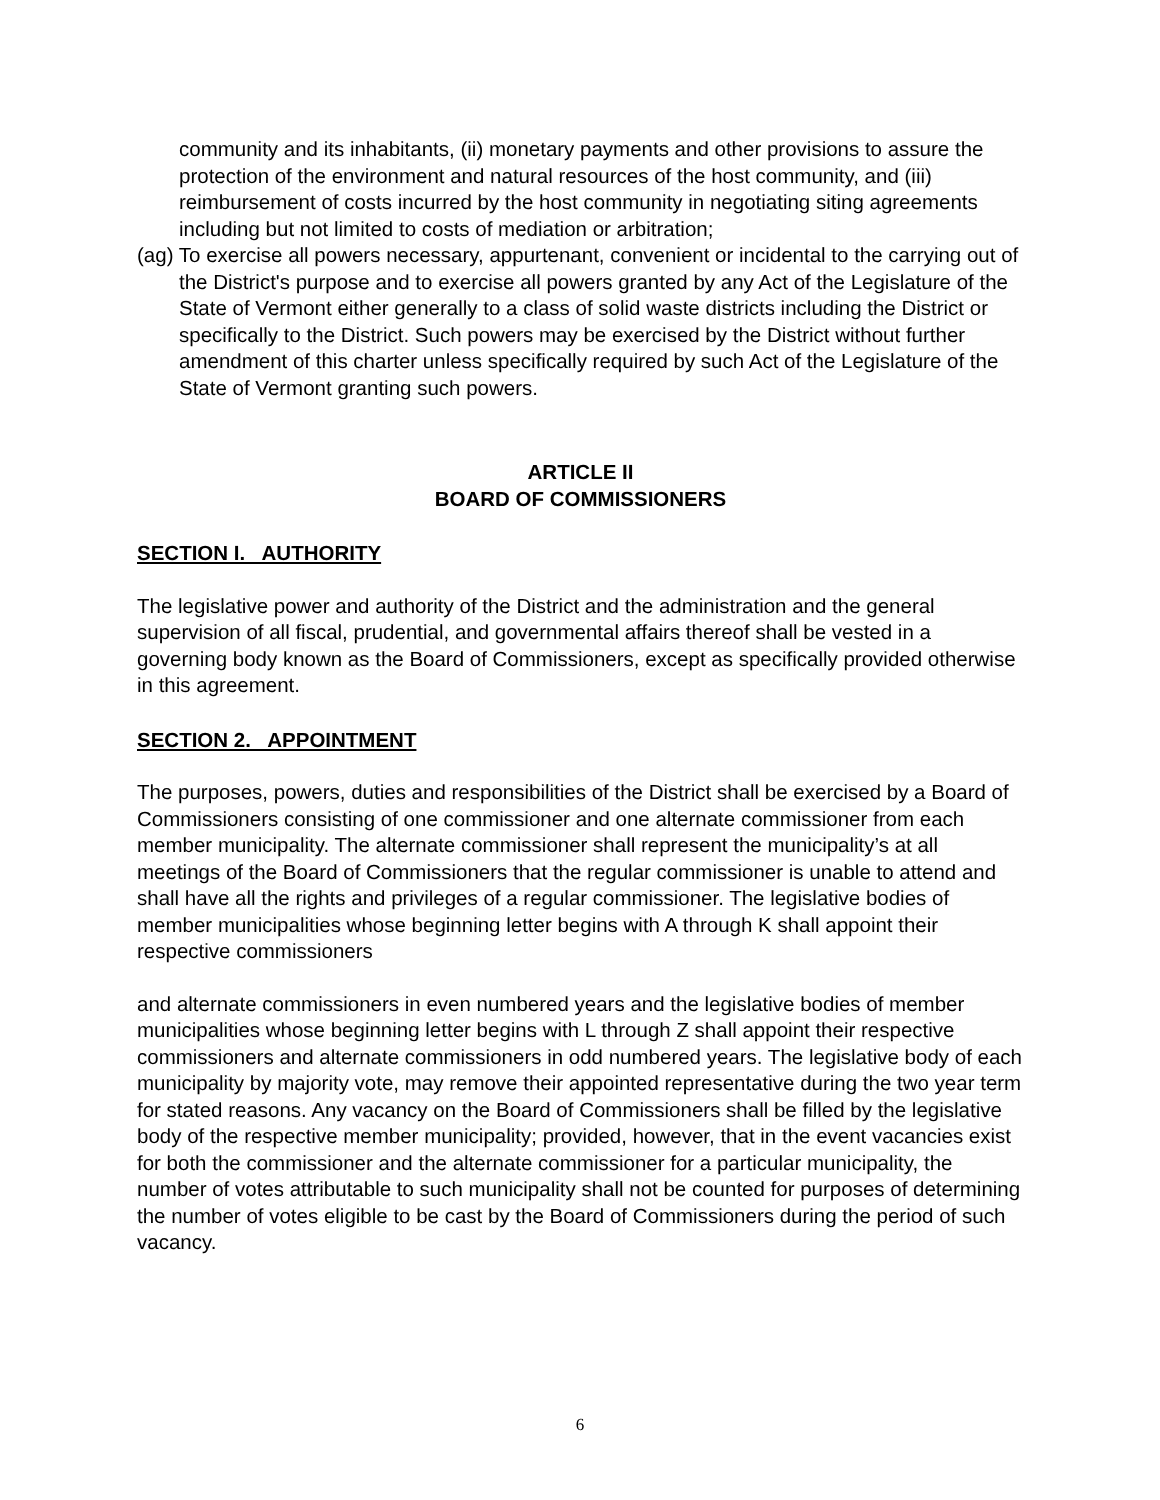community and its inhabitants, (ii) monetary payments and other provisions to assure the protection of the environment and natural resources of the host community, and (iii) reimbursement of costs incurred by the host community in negotiating siting agreements including but not limited to costs of mediation or arbitration;
(ag) To exercise all powers necessary, appurtenant, convenient or incidental to the carrying out of the District's purpose and to exercise all powers granted by any Act of the Legislature of the State of Vermont either generally to a class of solid waste districts including the District or specifically to the District. Such powers may be exercised by the District without further amendment of this charter unless specifically required by such Act of the Legislature of the State of Vermont granting such powers.
ARTICLE II
BOARD OF COMMISSIONERS
SECTION I. AUTHORITY
The legislative power and authority of the District and the administration and the general supervision of all fiscal, prudential, and governmental affairs thereof shall be vested in a governing body known as the Board of Commissioners, except as specifically provided otherwise in this agreement.
SECTION 2. APPOINTMENT
The purposes, powers, duties and responsibilities of the District shall be exercised by a Board of Commissioners consisting of one commissioner and one alternate commissioner from each member municipality. The alternate commissioner shall represent the municipality’s at all meetings of the Board of Commissioners that the regular commissioner is unable to attend and shall have all the rights and privileges of a regular commissioner. The legislative bodies of member municipalities whose beginning letter begins with A through K shall appoint their respective commissioners
and alternate commissioners in even numbered years and the legislative bodies of member municipalities whose beginning letter begins with L through Z shall appoint their respective commissioners and alternate commissioners in odd numbered years. The legislative body of each municipality by majority vote, may remove their appointed representative during the two year term for stated reasons. Any vacancy on the Board of Commissioners shall be filled by the legislative body of the respective member municipality; provided, however, that in the event vacancies exist for both the commissioner and the alternate commissioner for a particular municipality, the number of votes attributable to such municipality shall not be counted for purposes of determining the number of votes eligible to be cast by the Board of Commissioners during the period of such vacancy.
6